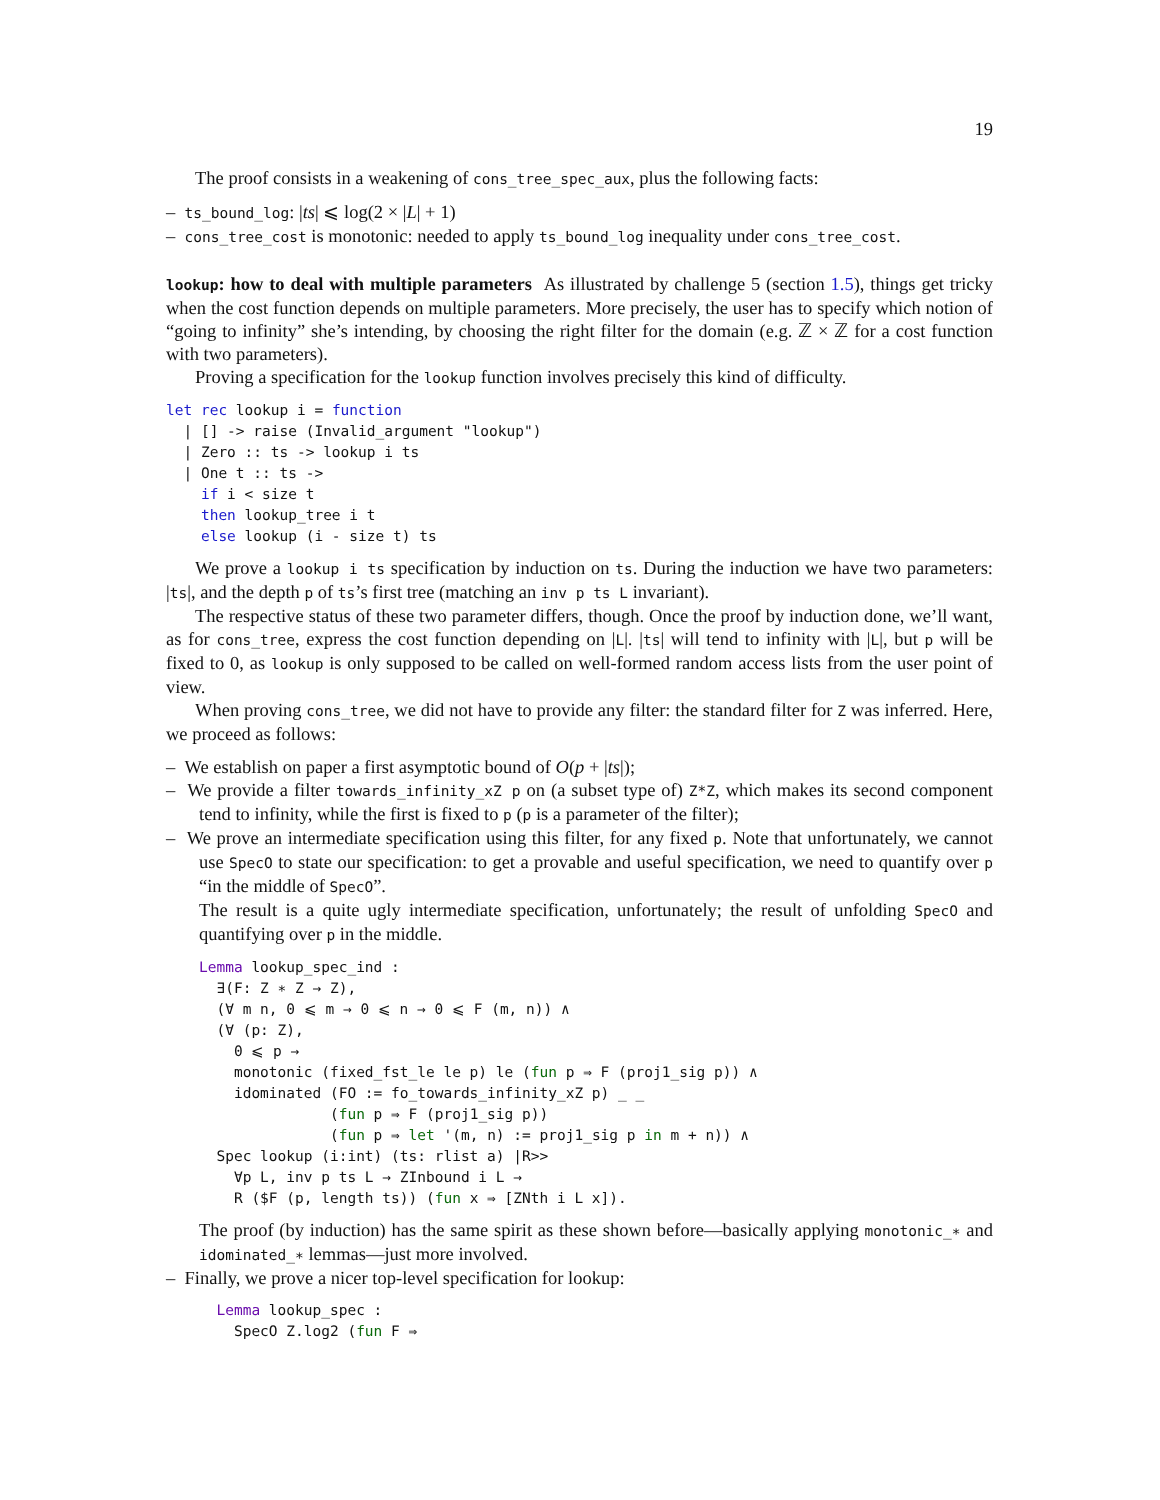19
The proof consists in a weakening of cons_tree_spec_aux, plus the following facts:
– ts_bound_log: |ts| ⩽ log(2 × |L| + 1)
– cons_tree_cost is monotonic: needed to apply ts_bound_log inequality under cons_tree_cost.
lookup: how to deal with multiple parameters As illustrated by challenge 5 (section 1.5), things get tricky when the cost function depends on multiple parameters. More precisely, the user has to specify which notion of “going to infinity” she’s intending, by choosing the right filter for the domain (e.g. ℤ × ℤ for a cost function with two parameters).
Proving a specification for the lookup function involves precisely this kind of difficulty.
let rec lookup i = function
  | [] -> raise (Invalid_argument "lookup")
  | Zero :: ts -> lookup i ts
  | One t :: ts ->
    if i < size t
    then lookup_tree i t
    else lookup (i - size t) ts
We prove a lookup i ts specification by induction on ts. During the induction we have two parameters: |ts|, and the depth p of ts’s first tree (matching an inv p ts L invariant).
The respective status of these two parameter differs, though. Once the proof by induction done, we’ll want, as for cons_tree, express the cost function depending on |L|. |ts| will tend to infinity with |L|, but p will be fixed to 0, as lookup is only supposed to be called on well-formed random access lists from the user point of view.
When proving cons_tree, we did not have to provide any filter: the standard filter for Z was inferred. Here, we proceed as follows:
– We establish on paper a first asymptotic bound of O(p + |ts|);
– We provide a filter towards_infinity_xZ p on (a subset type of) Z*Z, which makes its second component tend to infinity, while the first is fixed to p (p is a parameter of the filter);
– We prove an intermediate specification using this filter, for any fixed p. Note that unfortunately, we cannot use SpecO to state our specification: to get a provable and useful specification, we need to quantify over p “in the middle of SpecO”.
The result is a quite ugly intermediate specification, unfortunately; the result of unfolding SpecO and quantifying over p in the middle.
Lemma lookup_spec_ind :
  ∃(F: Z ∗ Z → Z),
  (∀ m n, 0 ⩽ m → 0 ⩽ n → 0 ⩽ F (m, n)) ∧
  (∀ (p: Z),
    0 ⩽ p →
    monotonic (fixed_fst_le le p) le (fun p ⇒ F (proj1_sig p)) ∧
    idominated (FO := fo_towards_infinity_xZ p) _ _
               (fun p ⇒ F (proj1_sig p))
               (fun p ⇒ let '(m, n) := proj1_sig p in m + n)) ∧
  Spec lookup (i:int) (ts: rlist a) |R>>
    ∀p L, inv p ts L → ZInbound i L →
    R ($F (p, length ts)) (fun x ⇒ [ZNth i L x]).
The proof (by induction) has the same spirit as these shown before—basically applying monotonic_∗ and idominated_∗ lemmas—just more involved.
– Finally, we prove a nicer top-level specification for lookup:
  Lemma lookup_spec :
    SpecO Z.log2 (fun F ⇒